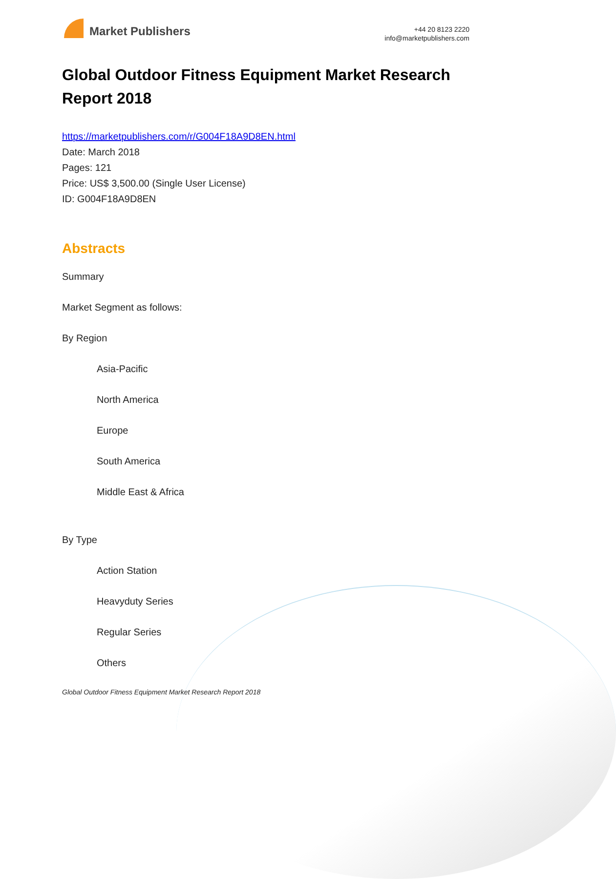Market Publishers
+44 20 8123 2220
info@marketpublishers.com
Global Outdoor Fitness Equipment Market Research Report 2018
https://marketpublishers.com/r/G004F18A9D8EN.html
Date: March 2018
Pages: 121
Price: US$ 3,500.00 (Single User License)
ID: G004F18A9D8EN
Abstracts
Summary
Market Segment as follows:
By Region
Asia-Pacific
North America
Europe
South America
Middle East & Africa
By Type
Action Station
Heavyduty Series
Regular Series
Others
Global Outdoor Fitness Equipment Market Research Report 2018